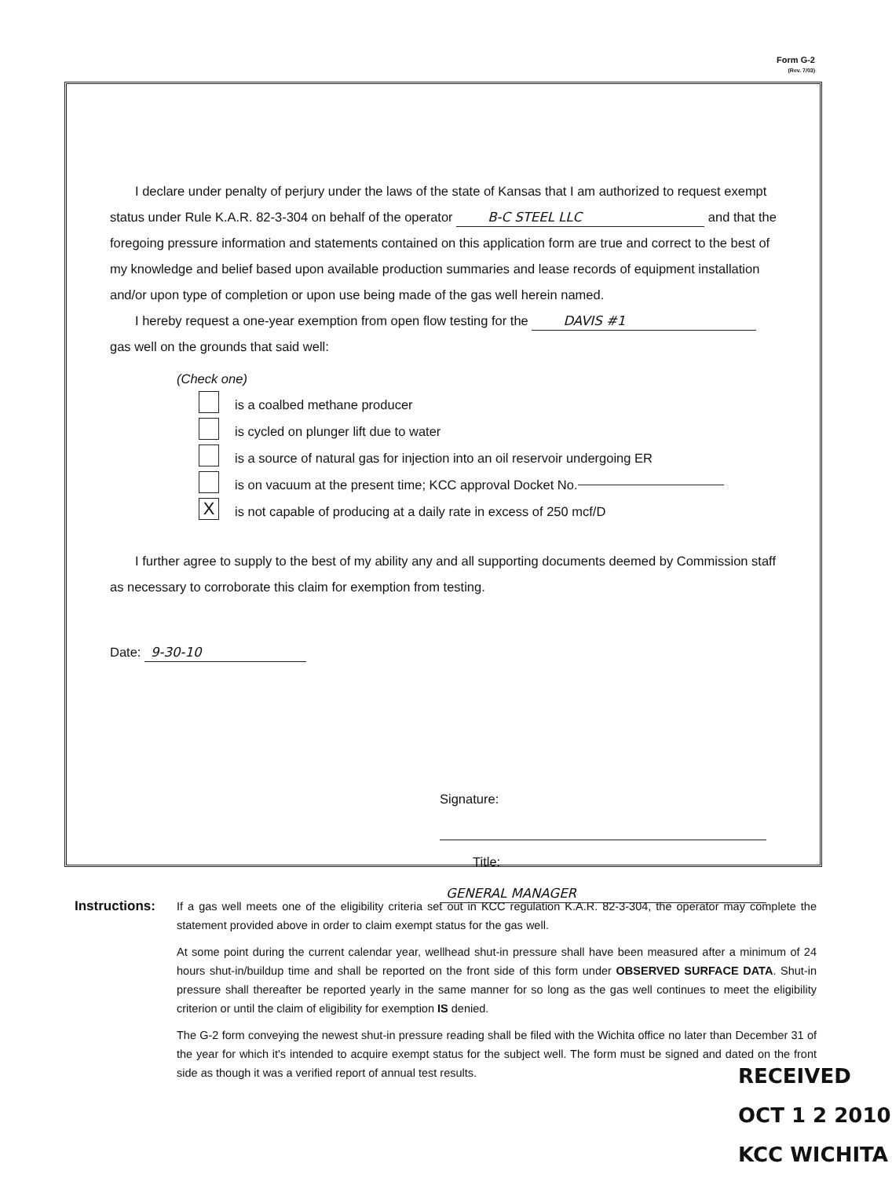Form G-2
(Rev. 7/03)
I declare under penalty of perjury under the laws of the state of Kansas that I am authorized to request exempt status under Rule K.A.R. 82-3-304 on behalf of the operator B-C STEEL LLC and that the foregoing pressure information and statements contained on this application form are true and correct to the best of my knowledge and belief based upon available production summaries and lease records of equipment installation and/or upon type of completion or upon use being made of the gas well herein named.
I hereby request a one-year exemption from open flow testing for the DAVIS #1
gas well on the grounds that said well:
(Check one)
is a coalbed methane producer
is cycled on plunger lift due to water
is a source of natural gas for injection into an oil reservoir undergoing ER
is on vacuum at the present time; KCC approval Docket No.
Xis not capable of producing at a daily rate in excess of 250 mcf/D
I further agree to supply to the best of my ability any and all supporting documents deemed by Commission staff as necessary to corroborate this claim for exemption from testing.
Date: 9-30-10
Signature:
Title: GENERAL MANAGER
Instructions:
If a gas well meets one of the eligibility criteria set out in KCC regulation K.A.R. 82-3-304, the operator may complete the statement provided above in order to claim exempt status for the gas well.
At some point during the current calendar year, wellhead shut-in pressure shall have been measured after a minimum of 24 hours shut-in/buildup time and shall be reported on the front side of this form under OBSERVED SURFACE DATA. Shut-in pressure shall thereafter be reported yearly in the same manner for so long as the gas well continues to meet the eligibility criterion or until the claim of eligibility for exemption IS denied.
The G-2 form conveying the newest shut-in pressure reading shall be filed with the Wichita office no later than December 31 of the year for which it's intended to acquire exempt status for the subject well. The form must be signed and dated on the front side as though it was a verified report of annual test results.
RECEIVED
OCT 1 2 2010
KCC WICHITA